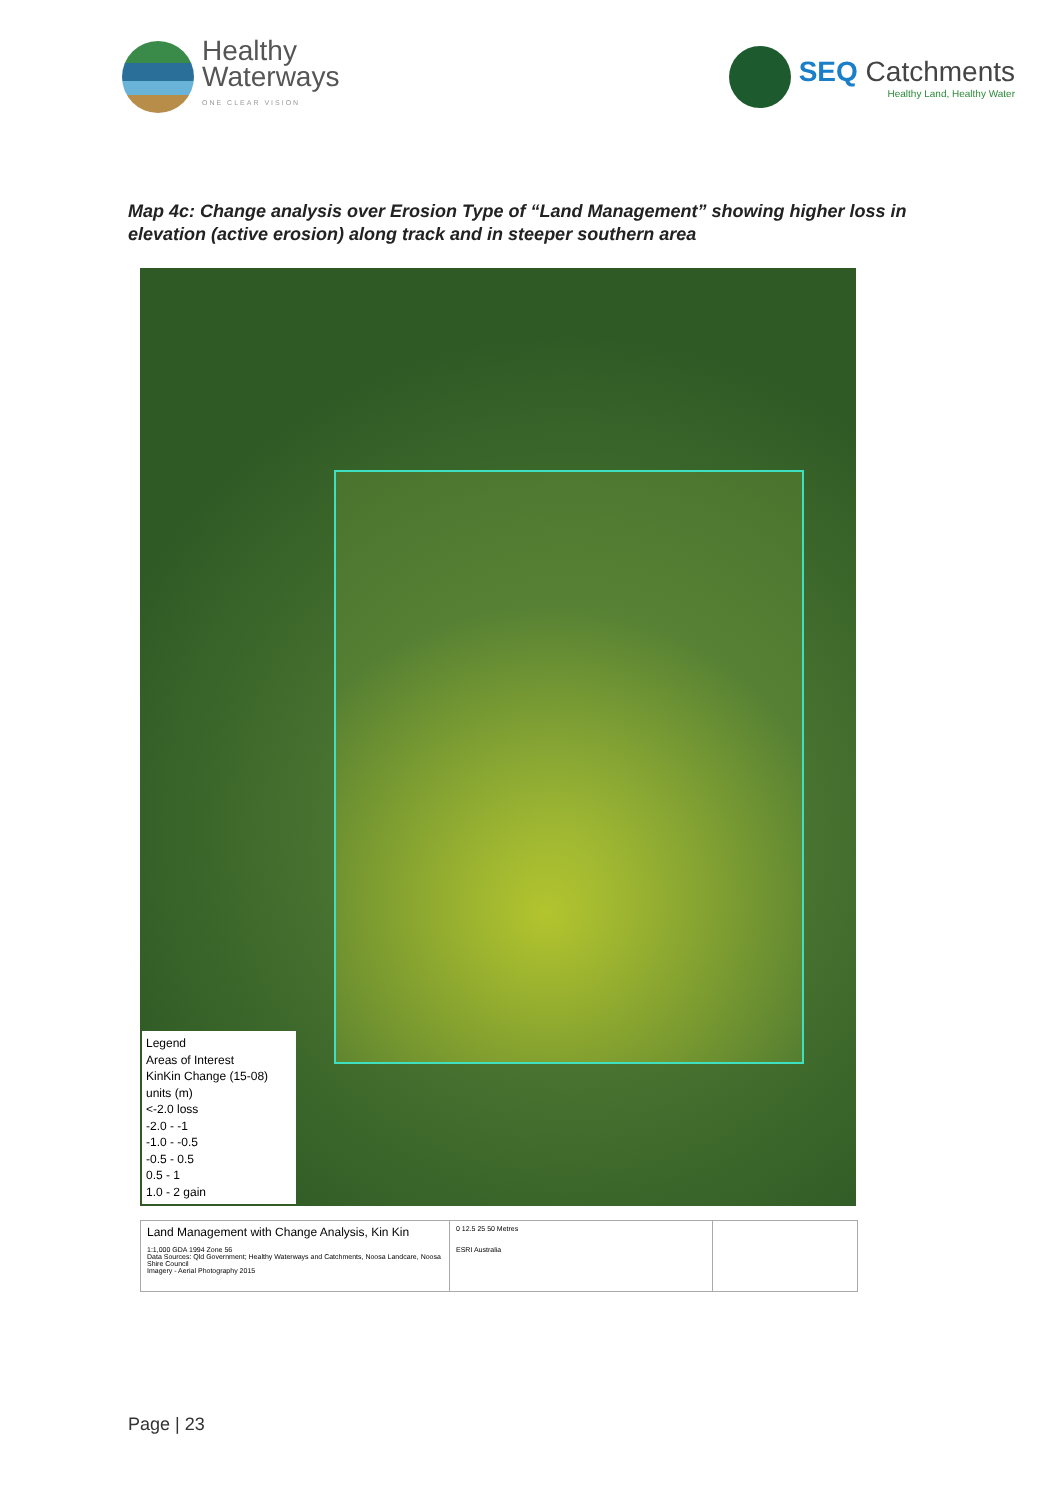Healthy
Waterways
ONE CLEAR VISION
SEQ Catchments
Healthy Land, Healthy Water
Map 4c: Change analysis over Erosion Type of “Land Management” showing higher loss in elevation (active erosion) along track and in steeper southern area
Legend
Areas of Interest
KinKin Change (15-08)
units (m)
<-2.0 loss
-2.0 - -1
-1.0 - -0.5
-0.5 - 0.5
0.5 - 1
1.0 - 2 gain
Land Management with Change Analysis, Kin Kin
1:1,000 GDA 1994 Zone 56
Data Sources: Qld Government; Healthy Waterways and Catchments, Noosa Landcare, Noosa Shire Council
Imagery - Aerial Photography 2015
0 12.5 25 50 Metres
ESRI Australia
Page | 23